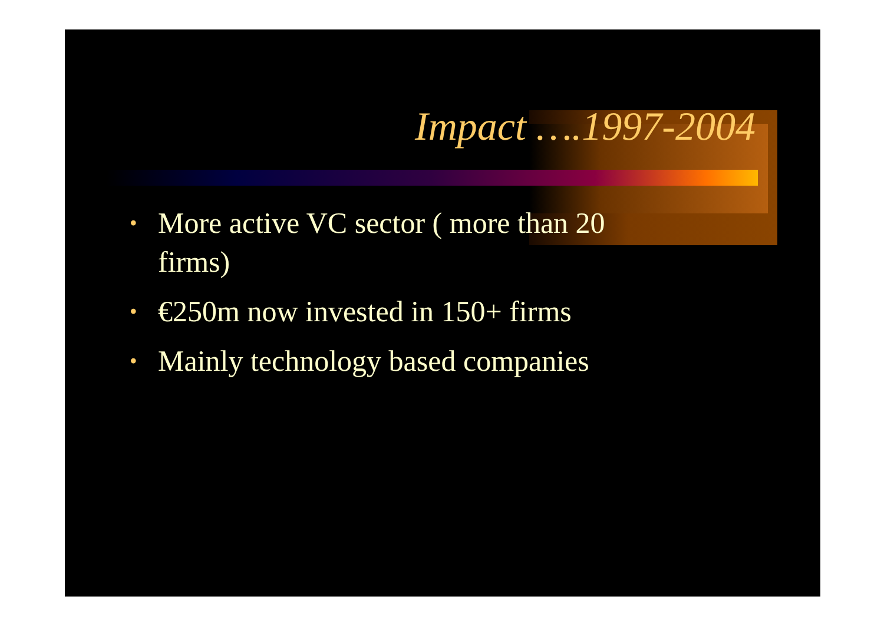Impact ….1997-2004
• More active VC sector ( more than 20 firms)
• €250m now invested in 150+ firms
• Mainly technology based companies